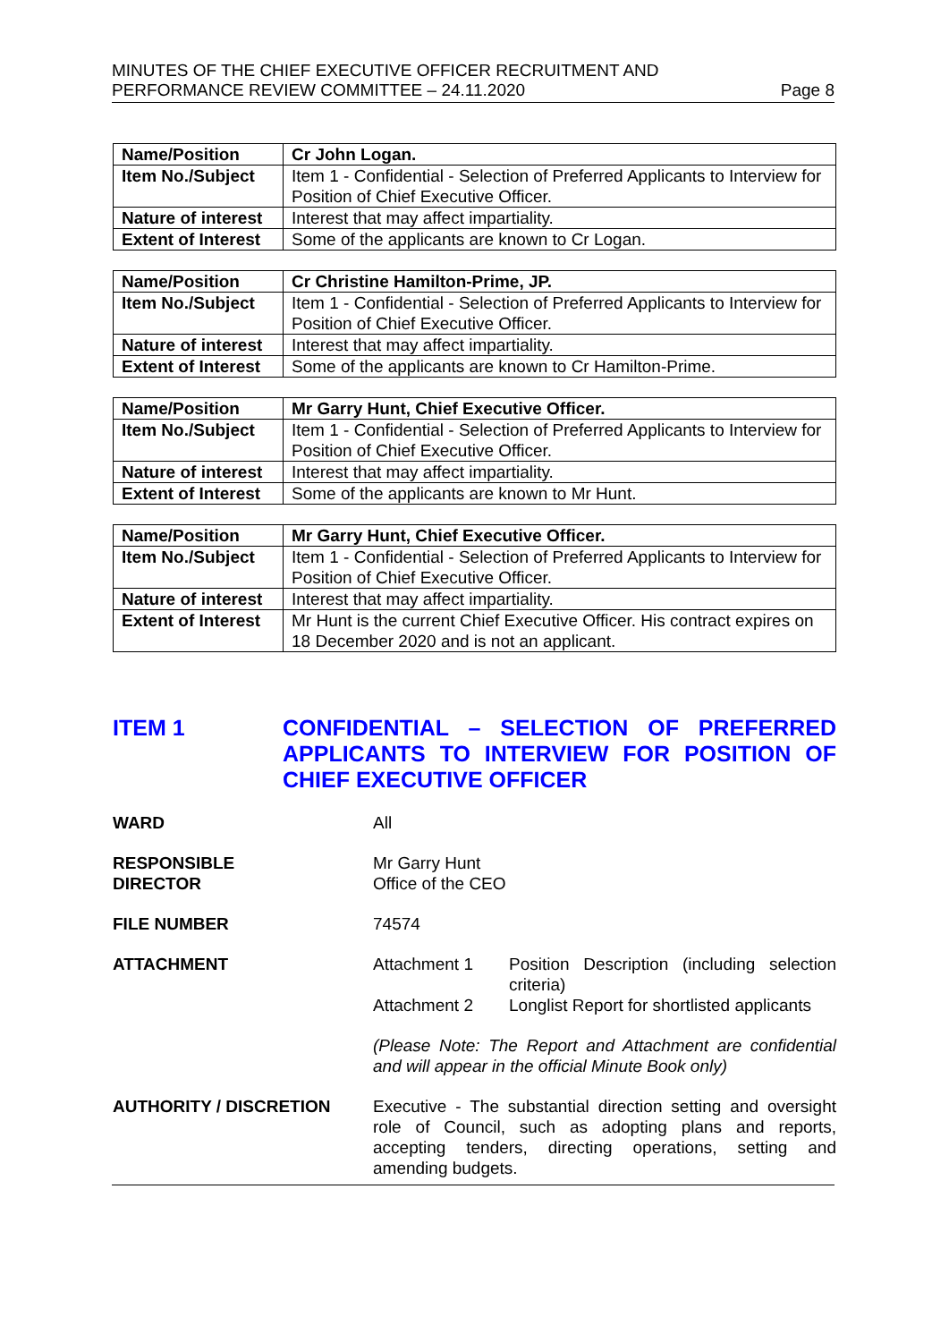MINUTES OF THE CHIEF EXECUTIVE OFFICER RECRUITMENT AND
PERFORMANCE REVIEW COMMITTEE – 24.11.2020
Page 8
| Name/Position | Cr John Logan. |
| Item No./Subject | Item 1 - Confidential - Selection of Preferred Applicants to Interview for Position of Chief Executive Officer. |
| Nature of interest | Interest that may affect impartiality. |
| Extent of Interest | Some of the applicants are known to Cr Logan. |
| Name/Position | Cr Christine Hamilton-Prime, JP. |
| Item No./Subject | Item 1 - Confidential - Selection of Preferred Applicants to Interview for Position of Chief Executive Officer. |
| Nature of interest | Interest that may affect impartiality. |
| Extent of Interest | Some of the applicants are known to Cr Hamilton-Prime. |
| Name/Position | Mr Garry Hunt, Chief Executive Officer. |
| Item No./Subject | Item 1 - Confidential - Selection of Preferred Applicants to Interview for Position of Chief Executive Officer. |
| Nature of interest | Interest that may affect impartiality. |
| Extent of Interest | Some of the applicants are known to Mr Hunt. |
| Name/Position | Mr Garry Hunt, Chief Executive Officer. |
| Item No./Subject | Item 1 - Confidential - Selection of Preferred Applicants to Interview for Position of Chief Executive Officer. |
| Nature of interest | Interest that may affect impartiality. |
| Extent of Interest | Mr Hunt is the current Chief Executive Officer. His contract expires on 18 December 2020 and is not an applicant. |
ITEM 1 CONFIDENTIAL – SELECTION OF PREFERRED APPLICANTS TO INTERVIEW FOR POSITION OF CHIEF EXECUTIVE OFFICER
WARD All
RESPONSIBLE
DIRECTOR
Mr Garry Hunt
Office of the CEO
FILE NUMBER 74574
ATTACHMENT Attachment 1 Position Description (including selection criteria)
Attachment 2 Longlist Report for shortlisted applicants
(Please Note: The Report and Attachment are confidential and will appear in the official Minute Book only)
AUTHORITY / DISCRETION Executive - The substantial direction setting and oversight role of Council, such as adopting plans and reports, accepting tenders, directing operations, setting and amending budgets.